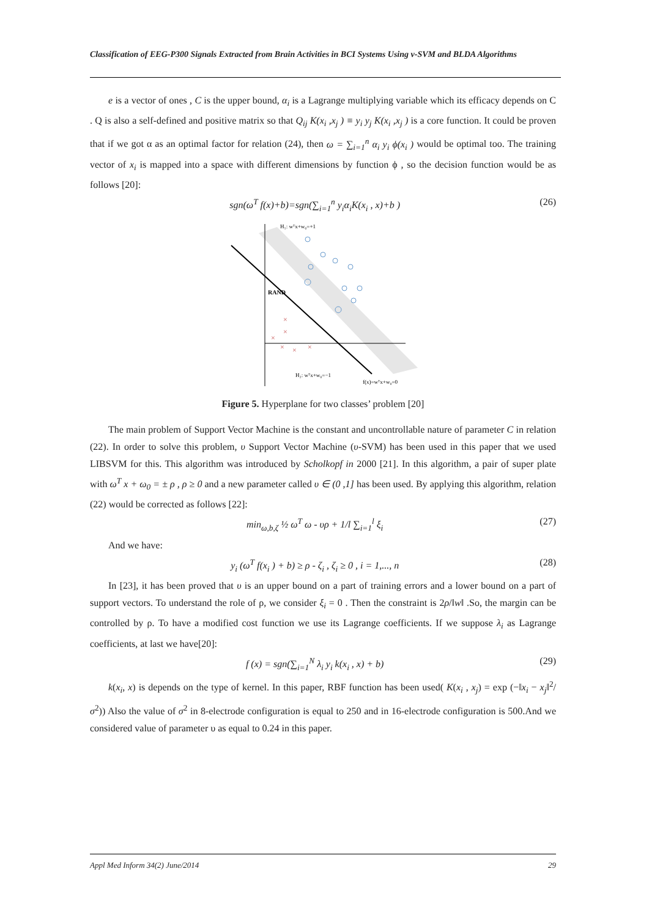Classification of EEG-P300 Signals Extracted from Brain Activities in BCI Systems Using ν-SVM and BLDA Algorithms
e is a vector of ones , C is the upper bound, α<sub>i</sub> is a Lagrange multiplying variable which its efficacy depends on C . Q is also a self-defined and positive matrix so that Q<sub>ij</sub> K(x<sub>i</sub> ,x<sub>j</sub> ) ≡ y<sub>i</sub> y<sub>j</sub> K(x<sub>i</sub> ,x<sub>j</sub> ) is a core function. It could be proven that if we got α as an optimal factor for relation (24), then ω = ∑<sub>i=1</sub><sup>n</sup> α<sub>i</sub> y<sub>i</sub> ϕ(x<sub>i</sub> ) would be optimal too. The training vector of x<sub>i</sub> is mapped into a space with different dimensions by function ϕ , so the decision function would be as follows [20]:
sgn(ω<sup>T</sup> f(x)+b)=sgn(∑<sub>i=1</sub><sup>n</sup> y<sub>i</sub>α<sub>i</sub>K(x<sub>i</sub> , x)+b ) (26)
RAND
H₁: wᵀx+w₀=+1
H₂: wᵀx+w₀=−1
f(x)=wᵀx+w₀=0
×
×
×
×
×
×
Figure 5. Hyperplane for two classes’ problem [20]
The main problem of Support Vector Machine is the constant and uncontrollable nature of parameter C in relation (22). In order to solve this problem, υ Support Vector Machine (υ-SVM) has been used in this paper that we used LIBSVM for this. This algorithm was introduced by Scholkopf in 2000 [21]. In this algorithm, a pair of super plate with ω<sup>T</sup> x + ω<sub>0</sub> = ± ρ , ρ ≥ 0 and a new parameter called υ ∈ (0 ,1] has been used. By applying this algorithm, relation (22) would be corrected as follows [22]:
min<sub>ω,b,ζ</sub> ½ ω<sup>T</sup> ω - υρ + 1/l ∑<sub>i=1</sub><sup>l</sup> ξ<sub>i</sub> (27)
And we have:
y<sub>i</sub> (ω<sup>T</sup> f(x<sub>i</sub> ) + b) ≥ ρ - ζ<sub>i</sub> , ζ<sub>i</sub> ≥ 0 , i = 1,..., n (28)
In [23], it has been proved that υ is an upper bound on a part of training errors and a lower bound on a part of support vectors. To understand the role of ρ, we consider ξ<sub>i</sub> = 0 . Then the constraint is 2ρ/‖w‖ .So, the margin can be controlled by ρ. To have a modified cost function we use its Lagrange coefficients. If we suppose λ<sub>i</sub> as Lagrange coefficients, at last we have[20]:
f (x) = sgn(∑<sub>i=1</sub><sup>N</sup> λ<sub>i</sub> y<sub>i</sub> k(x<sub>i</sub> , x) + b) (29)
k(x<sub>i</sub>, x) is depends on the type of kernel. In this paper, RBF function has been used( K(x<sub>i</sub> , x<sub>j</sub>) = exp (−‖x<sub>i</sub> − x<sub>j</sub>‖<sup>2</sup>/σ<sup>2</sup>)) Also the value of σ<sup>2</sup> in 8-electrode configuration is equal to 250 and in 16-electrode configuration is 500.And we considered value of parameter υ as equal to 0.24 in this paper.
Appl Med Inform 34(2) June/2014 29